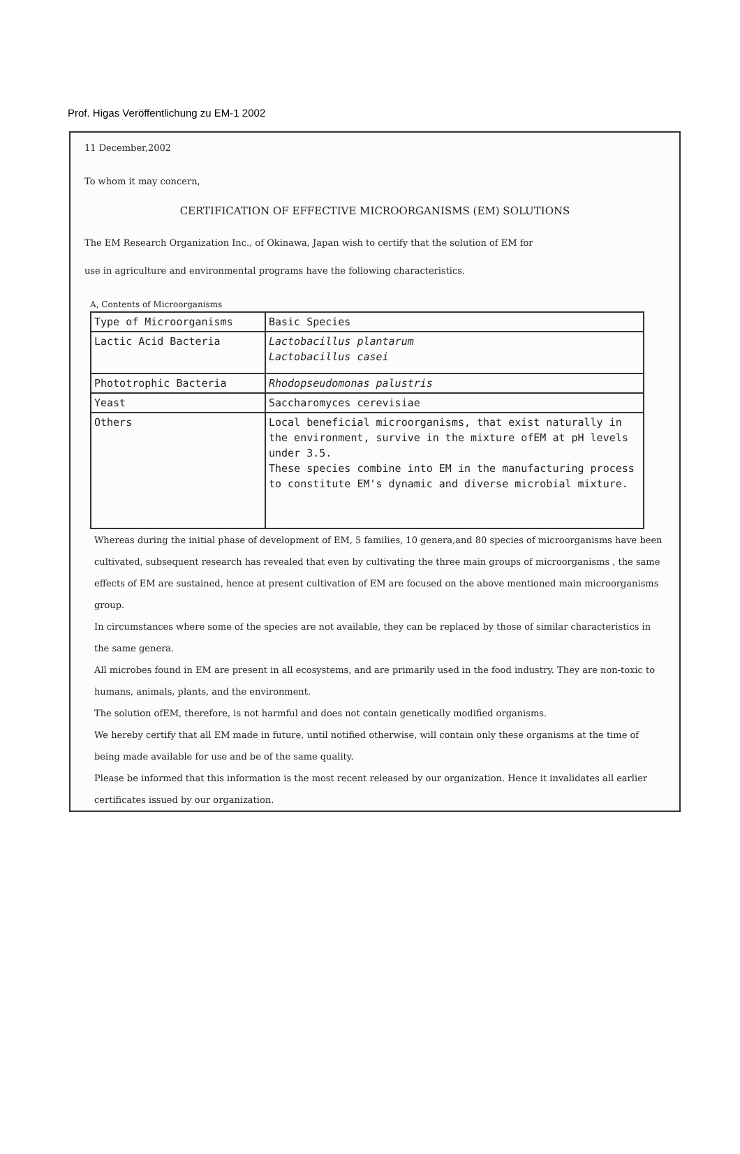Prof. Higas Veröffentlichung zu EM-1 2002
11 December,2002
To whom it may concern,
CERTIFICATION OF EFFECTIVE MICROORGANISMS (EM) SOLUTIONS
The EM Research Organization Inc., of Okinawa, Japan wish to certify that the solution of EM for
use in agriculture and environmental programs have the following characteristics.
A, Contents of Microorganisms
| Type of Microorganisms | Basic Species |
| Lactic Acid Bacteria | Lactobacillus plantarum Lactobacillus casei |
| Phototrophic Bacteria | Rhodopseudomonas palustris |
| Yeast | Saccharomyces cerevisiae |
| Others | Local beneficial microorganisms, that exist naturally in the environment, survive in the mixture ofEM at pH levels under 3.5. These species combine into EM in the manufacturing process to constitute EM's dynamic and diverse microbial mixture. |
Whereas during the initial phase of development of EM, 5 families, 10 genera,and 80 species of microorganisms have been cultivated, subsequent research has revealed that even by cultivating the three main groups of microorganisms , the same effects of EM are sustained, hence at present cultivation of EM are focused on the above mentioned main microorganisms group.
In circumstances where some of the species are not available, they can be replaced by those of similar characteristics in the same genera.
All microbes found in EM are present in all ecosystems, and are primarily used in the food industry. They are non-toxic to humans, animals, plants, and the environment.
The solution ofEM, therefore, is not harmful and does not contain genetically modified organisms.
We hereby certify that all EM made in future, until notified otherwise, will contain only these organisms at the time of being made available for use and be of the same quality.
Please be informed that this information is the most recent released by our organization. Hence it invalidates all earlier certificates issued by our organization.